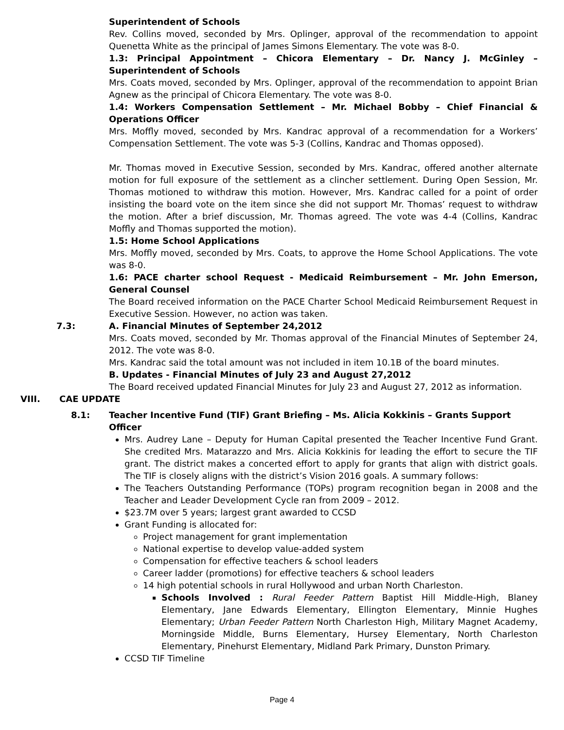Superintendent of Schools
Rev. Collins moved, seconded by Mrs. Oplinger, approval of the recommendation to appoint Quenetta White as the principal of James Simons Elementary. The vote was 8-0.
1.3: Principal Appointment – Chicora Elementary – Dr. Nancy J. McGinley – Superintendent of Schools
Mrs. Coats moved, seconded by Mrs. Oplinger, approval of the recommendation to appoint Brian Agnew as the principal of Chicora Elementary. The vote was 8-0.
1.4: Workers Compensation Settlement – Mr. Michael Bobby – Chief Financial & Operations Officer
Mrs. Moffly moved, seconded by Mrs. Kandrac approval of a recommendation for a Workers’ Compensation Settlement. The vote was 5-3 (Collins, Kandrac and Thomas opposed).
Mr. Thomas moved in Executive Session, seconded by Mrs. Kandrac, offered another alternate motion for full exposure of the settlement as a clincher settlement. During Open Session, Mr. Thomas motioned to withdraw this motion. However, Mrs. Kandrac called for a point of order insisting the board vote on the item since she did not support Mr. Thomas’ request to withdraw the motion. After a brief discussion, Mr. Thomas agreed. The vote was 4-4 (Collins, Kandrac Moffly and Thomas supported the motion).
1.5: Home School Applications
Mrs. Moffly moved, seconded by Mrs. Coats, to approve the Home School Applications. The vote was 8-0.
1.6: PACE charter school Request - Medicaid Reimbursement – Mr. John Emerson, General Counsel
The Board received information on the PACE Charter School Medicaid Reimbursement Request in Executive Session. However, no action was taken.
7.3: A. Financial Minutes of September 24,2012
Mrs. Coats moved, seconded by Mr. Thomas approval of the Financial Minutes of September 24, 2012. The vote was 8-0.
Mrs. Kandrac said the total amount was not included in item 10.1B of the board minutes.
B. Updates - Financial Minutes of July 23 and August 27,2012
The Board received updated Financial Minutes for July 23 and August 27, 2012 as information.
VIII. CAE UPDATE
8.1: Teacher Incentive Fund (TIF) Grant Briefing – Ms. Alicia Kokkinis – Grants Support Officer
Mrs. Audrey Lane – Deputy for Human Capital presented the Teacher Incentive Fund Grant. She credited Mrs. Matarazzo and Mrs. Alicia Kokkinis for leading the effort to secure the TIF grant. The district makes a concerted effort to apply for grants that align with district goals. The TIF is closely aligns with the district’s Vision 2016 goals. A summary follows:
The Teachers Outstanding Performance (TOPs) program recognition began in 2008 and the Teacher and Leader Development Cycle ran from 2009 – 2012.
$23.7M over 5 years; largest grant awarded to CCSD
Grant Funding is allocated for:
Project management for grant implementation
National expertise to develop value-added system
Compensation for effective teachers & school leaders
Career ladder (promotions) for effective teachers & school leaders
14 high potential schools in rural Hollywood and urban North Charleston.
Schools Involved : Rural Feeder Pattern Baptist Hill Middle-High, Blaney Elementary, Jane Edwards Elementary, Ellington Elementary, Minnie Hughes Elementary; Urban Feeder Pattern North Charleston High, Military Magnet Academy, Morningside Middle, Burns Elementary, Hursey Elementary, North Charleston Elementary, Pinehurst Elementary, Midland Park Primary, Dunston Primary.
CCSD TIF Timeline
Page 4